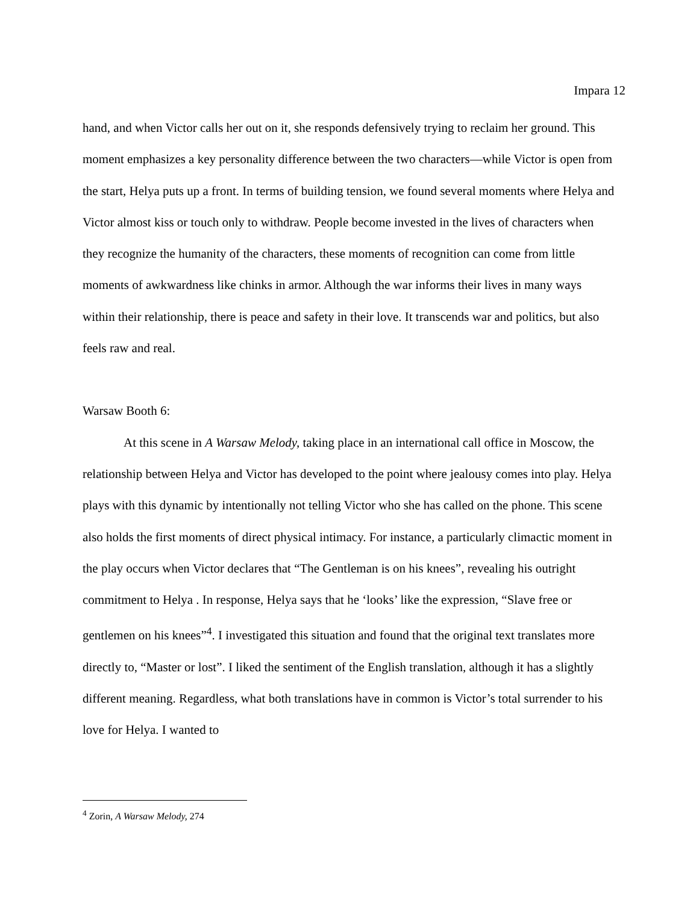Impara 12
hand, and when Victor calls her out on it, she responds defensively trying to reclaim her ground. This moment emphasizes a key personality difference between the two characters—while Victor is open from the start, Helya puts up a front. In terms of building tension, we found several moments where Helya and Victor almost kiss or touch only to withdraw. People become invested in the lives of characters when they recognize the humanity of the characters, these moments of recognition can come from little moments of awkwardness like chinks in armor. Although the war informs their lives in many ways within their relationship, there is peace and safety in their love. It transcends war and politics, but also feels raw and real.
Warsaw Booth 6:
At this scene in A Warsaw Melody, taking place in an international call office in Moscow, the relationship between Helya and Victor has developed to the point where jealousy comes into play. Helya plays with this dynamic by intentionally not telling Victor who she has called on the phone. This scene also holds the first moments of direct physical intimacy. For instance, a particularly climactic moment in the play occurs when Victor declares that “The Gentleman is on his knees”, revealing his outright commitment to Helya . In response, Helya says that he ‘looks’ like the expression, “Slave free or gentlemen on his knees”<sup>4</sup>. I investigated this situation and found that the original text translates more directly to, “Master or lost”. I liked the sentiment of the English translation, although it has a slightly different meaning. Regardless, what both translations have in common is Victor’s total surrender to his love for Helya. I wanted to
<sup>4</sup> Zorin, A Warsaw Melody, 274